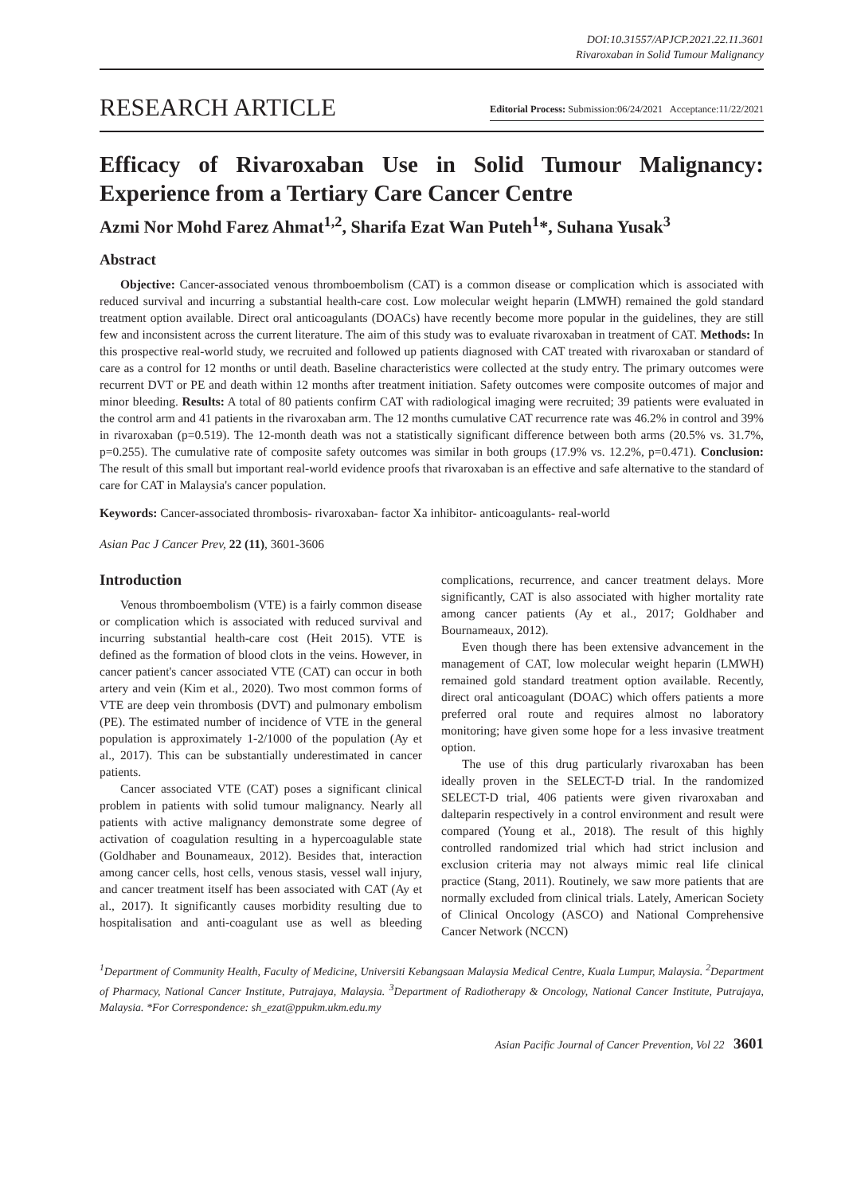DOI:10.31557/APJCP.2021.22.11.3601
Rivaroxaban in Solid Tumour Malignancy
RESEARCH ARTICLE Editorial Process: Submission:06/24/2021 Acceptance:11/22/2021
Efficacy of Rivaroxaban Use in Solid Tumour Malignancy: Experience from a Tertiary Care Cancer Centre
Azmi Nor Mohd Farez Ahmat<sup>1,2</sup>, Sharifa Ezat Wan Puteh<sup>1</sup>*, Suhana Yusak<sup>3</sup>
Abstract
Objective: Cancer-associated venous thromboembolism (CAT) is a common disease or complication which is associated with reduced survival and incurring a substantial health-care cost. Low molecular weight heparin (LMWH) remained the gold standard treatment option available. Direct oral anticoagulants (DOACs) have recently become more popular in the guidelines, they are still few and inconsistent across the current literature. The aim of this study was to evaluate rivaroxaban in treatment of CAT. Methods: In this prospective real-world study, we recruited and followed up patients diagnosed with CAT treated with rivaroxaban or standard of care as a control for 12 months or until death. Baseline characteristics were collected at the study entry. The primary outcomes were recurrent DVT or PE and death within 12 months after treatment initiation. Safety outcomes were composite outcomes of major and minor bleeding. Results: A total of 80 patients confirm CAT with radiological imaging were recruited; 39 patients were evaluated in the control arm and 41 patients in the rivaroxaban arm. The 12 months cumulative CAT recurrence rate was 46.2% in control and 39% in rivaroxaban (p=0.519). The 12-month death was not a statistically significant difference between both arms (20.5% vs. 31.7%, p=0.255). The cumulative rate of composite safety outcomes was similar in both groups (17.9% vs. 12.2%, p=0.471). Conclusion: The result of this small but important real-world evidence proofs that rivaroxaban is an effective and safe alternative to the standard of care for CAT in Malaysia's cancer population.
Keywords: Cancer-associated thrombosis- rivaroxaban- factor Xa inhibitor- anticoagulants- real-world
Asian Pac J Cancer Prev, 22 (11), 3601-3606
Introduction
Venous thromboembolism (VTE) is a fairly common disease or complication which is associated with reduced survival and incurring substantial health-care cost (Heit 2015). VTE is defined as the formation of blood clots in the veins. However, in cancer patient's cancer associated VTE (CAT) can occur in both artery and vein (Kim et al., 2020). Two most common forms of VTE are deep vein thrombosis (DVT) and pulmonary embolism (PE). The estimated number of incidence of VTE in the general population is approximately 1-2/1000 of the population (Ay et al., 2017). This can be substantially underestimated in cancer patients.
Cancer associated VTE (CAT) poses a significant clinical problem in patients with solid tumour malignancy. Nearly all patients with active malignancy demonstrate some degree of activation of coagulation resulting in a hypercoagulable state (Goldhaber and Bounameaux, 2012). Besides that, interaction among cancer cells, host cells, venous stasis, vessel wall injury, and cancer treatment itself has been associated with CAT (Ay et al., 2017). It significantly causes morbidity resulting due to hospitalisation and anti-coagulant use as well as bleeding complications, recurrence, and cancer treatment delays. More significantly, CAT is also associated with higher mortality rate among cancer patients (Ay et al., 2017; Goldhaber and Bournameaux, 2012).
Even though there has been extensive advancement in the management of CAT, low molecular weight heparin (LMWH) remained gold standard treatment option available. Recently, direct oral anticoagulant (DOAC) which offers patients a more preferred oral route and requires almost no laboratory monitoring; have given some hope for a less invasive treatment option.
The use of this drug particularly rivaroxaban has been ideally proven in the SELECT-D trial. In the randomized SELECT-D trial, 406 patients were given rivaroxaban and dalteparin respectively in a control environment and result were compared (Young et al., 2018). The result of this highly controlled randomized trial which had strict inclusion and exclusion criteria may not always mimic real life clinical practice (Stang, 2011). Routinely, we saw more patients that are normally excluded from clinical trials. Lately, American Society of Clinical Oncology (ASCO) and National Comprehensive Cancer Network (NCCN)
<sup>1</sup> Department of Community Health, Faculty of Medicine, Universiti Kebangsaan Malaysia Medical Centre, Kuala Lumpur, Malaysia. <sup>2</sup>Department of Pharmacy, National Cancer Institute, Putrajaya, Malaysia. <sup>3</sup>Department of Radiotherapy & Oncology, National Cancer Institute, Putrajaya, Malaysia. *For Correspondence: sh_ezat@ppukm.ukm.edu.my
Asian Pacific Journal of Cancer Prevention, Vol 22 3601